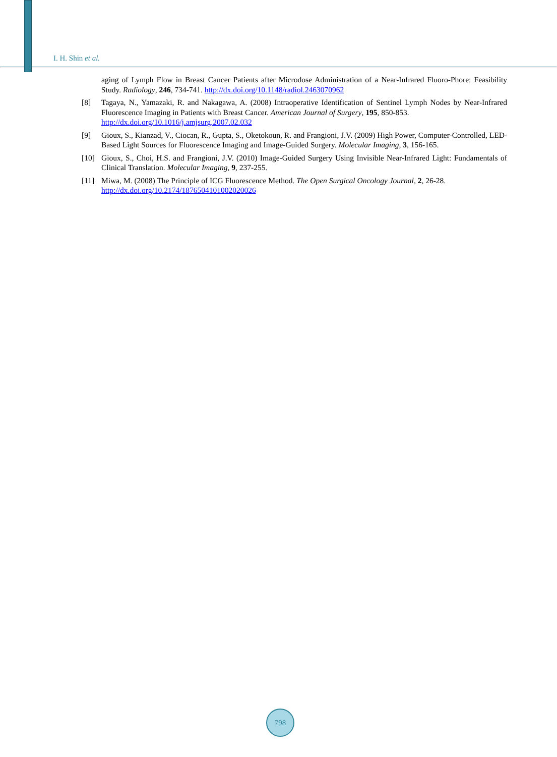I. H. Shin et al.
aging of Lymph Flow in Breast Cancer Patients after Microdose Administration of a Near-Infrared Fluoro-Phore: Feasibility Study. Radiology, 246, 734-741. http://dx.doi.org/10.1148/radiol.2463070962
[8] Tagaya, N., Yamazaki, R. and Nakagawa, A. (2008) Intraoperative Identification of Sentinel Lymph Nodes by Near-Infrared Fluorescence Imaging in Patients with Breast Cancer. American Journal of Surgery, 195, 850-853.
http://dx.doi.org/10.1016/j.amjsurg.2007.02.032
[9] Gioux, S., Kianzad, V., Ciocan, R., Gupta, S., Oketokoun, R. and Frangioni, J.V. (2009) High Power, Computer-Controlled, LED-Based Light Sources for Fluorescence Imaging and Image-Guided Surgery. Molecular Imaging, 3, 156-165.
[10] Gioux, S., Choi, H.S. and Frangioni, J.V. (2010) Image-Guided Surgery Using Invisible Near-Infrared Light: Fundamentals of Clinical Translation. Molecular Imaging, 9, 237-255.
[11] Miwa, M. (2008) The Principle of ICG Fluorescence Method. The Open Surgical Oncology Journal, 2, 26-28.
http://dx.doi.org/10.2174/1876504101002020026
798